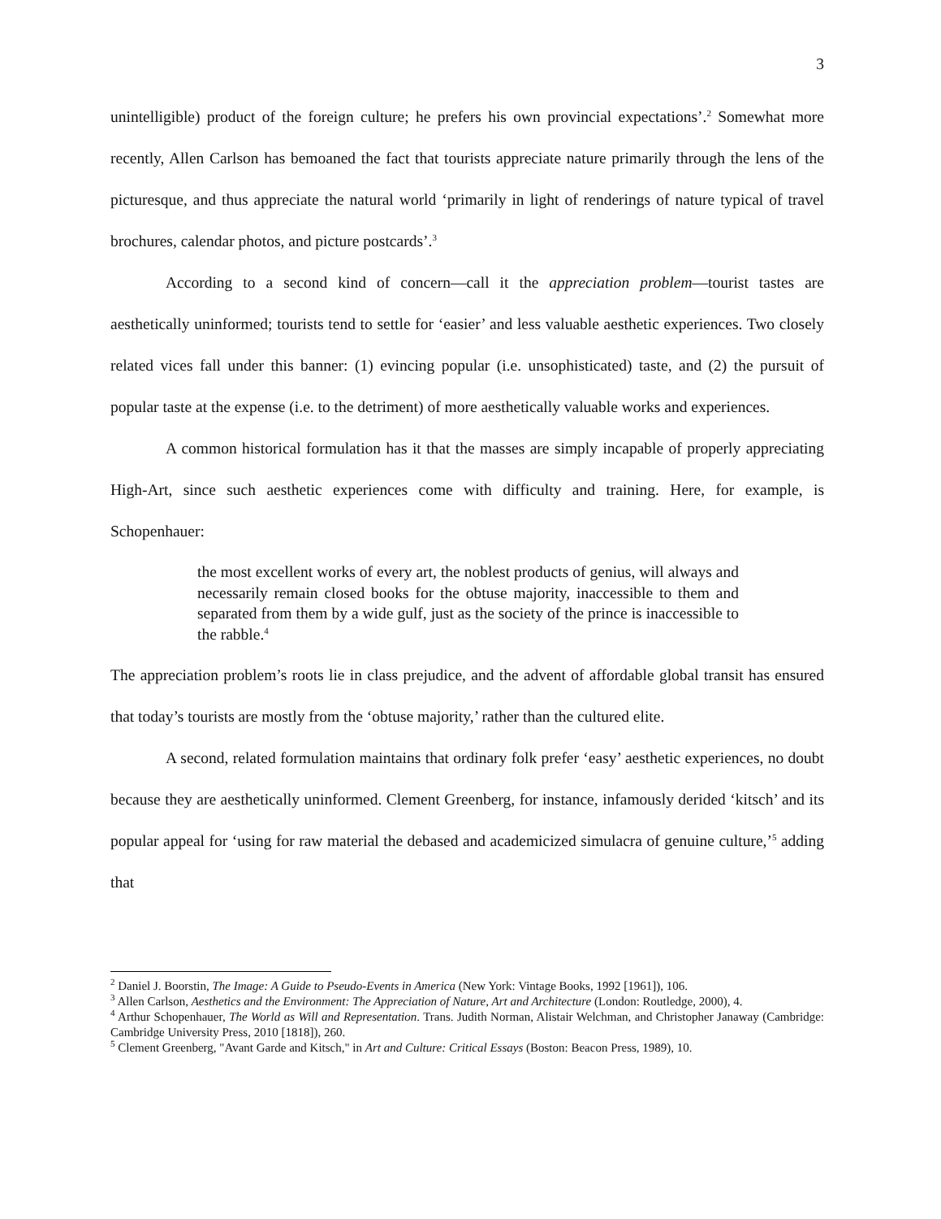3
unintelligible) product of the foreign culture; he prefers his own provincial expectations’.<sup>2</sup> Somewhat more recently, Allen Carlson has bemoaned the fact that tourists appreciate nature primarily through the lens of the picturesque, and thus appreciate the natural world ‘primarily in light of renderings of nature typical of travel brochures, calendar photos, and picture postcards’.<sup>3</sup>
According to a second kind of concern—call it the appreciation problem—tourist tastes are aesthetically uninformed; tourists tend to settle for ‘easier’ and less valuable aesthetic experiences. Two closely related vices fall under this banner: (1) evincing popular (i.e. unsophisticated) taste, and (2) the pursuit of popular taste at the expense (i.e. to the detriment) of more aesthetically valuable works and experiences.
A common historical formulation has it that the masses are simply incapable of properly appreciating High-Art, since such aesthetic experiences come with difficulty and training. Here, for example, is Schopenhauer:
the most excellent works of every art, the noblest products of genius, will always and necessarily remain closed books for the obtuse majority, inaccessible to them and separated from them by a wide gulf, just as the society of the prince is inaccessible to the rabble.<sup>4</sup>
The appreciation problem’s roots lie in class prejudice, and the advent of affordable global transit has ensured that today’s tourists are mostly from the ‘obtuse majority,’ rather than the cultured elite.
A second, related formulation maintains that ordinary folk prefer ‘easy’ aesthetic experiences, no doubt because they are aesthetically uninformed. Clement Greenberg, for instance, infamously derided ‘kitsch’ and its popular appeal for ‘using for raw material the debased and academicized simulacra of genuine culture,’<sup>5</sup> adding that
<sup>2</sup> Daniel J. Boorstin, The Image: A Guide to Pseudo-Events in America (New York: Vintage Books, 1992 [1961]), 106.
<sup>3</sup> Allen Carlson, Aesthetics and the Environment: The Appreciation of Nature, Art and Architecture (London: Routledge, 2000), 4.
<sup>4</sup> Arthur Schopenhauer, The World as Will and Representation. Trans. Judith Norman, Alistair Welchman, and Christopher Janaway (Cambridge: Cambridge University Press, 2010 [1818]), 260.
<sup>5</sup> Clement Greenberg, "Avant Garde and Kitsch," in Art and Culture: Critical Essays (Boston: Beacon Press, 1989), 10.